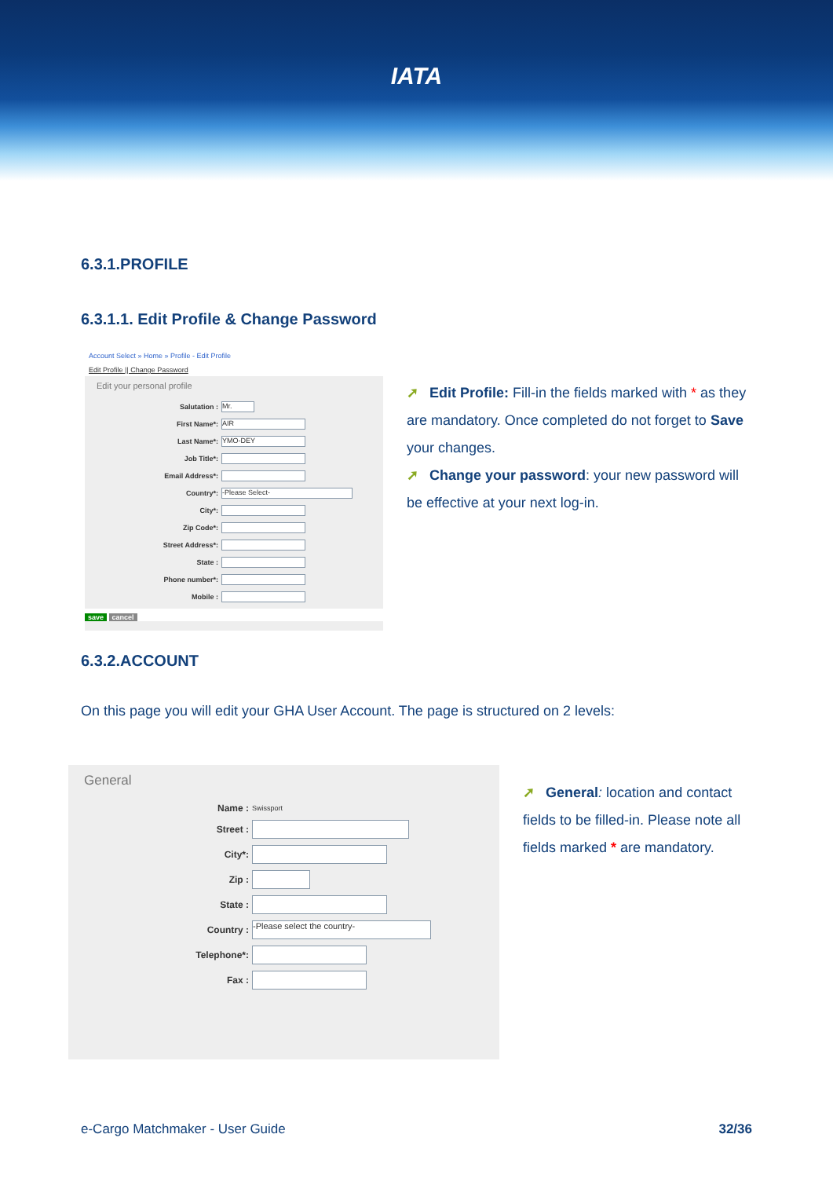IATA
6.3.1.PROFILE
6.3.1.1. Edit Profile & Change Password
Account Select » Home » Profile - Edit Profile
Edit Profile || Change Password
Edit your personal profile
Salutation : Mr.
First Name*: AIR
Last Name*: YMO-DEY
Job Title*:
Email Address*:
Country*: -Please Select-
City*:
Zip Code*:
Street Address*:
State :
Phone number*:
Mobile :
save cancel
➚ Edit Profile: Fill-in the fields marked with * as they are mandatory. Once completed do not forget to Save your changes.
➚ Change your password: your new password will be effective at your next log-in.
6.3.2.ACCOUNT
On this page you will edit your GHA User Account. The page is structured on 2 levels:
General
Name : Swissport
Street :
City*:
Zip :
State :
Country : -Please select the country-
Telephone*:
Fax :
➚ General: location and contact fields to be filled-in. Please note all fields marked * are mandatory.
e-Cargo Matchmaker - User Guide 32/36